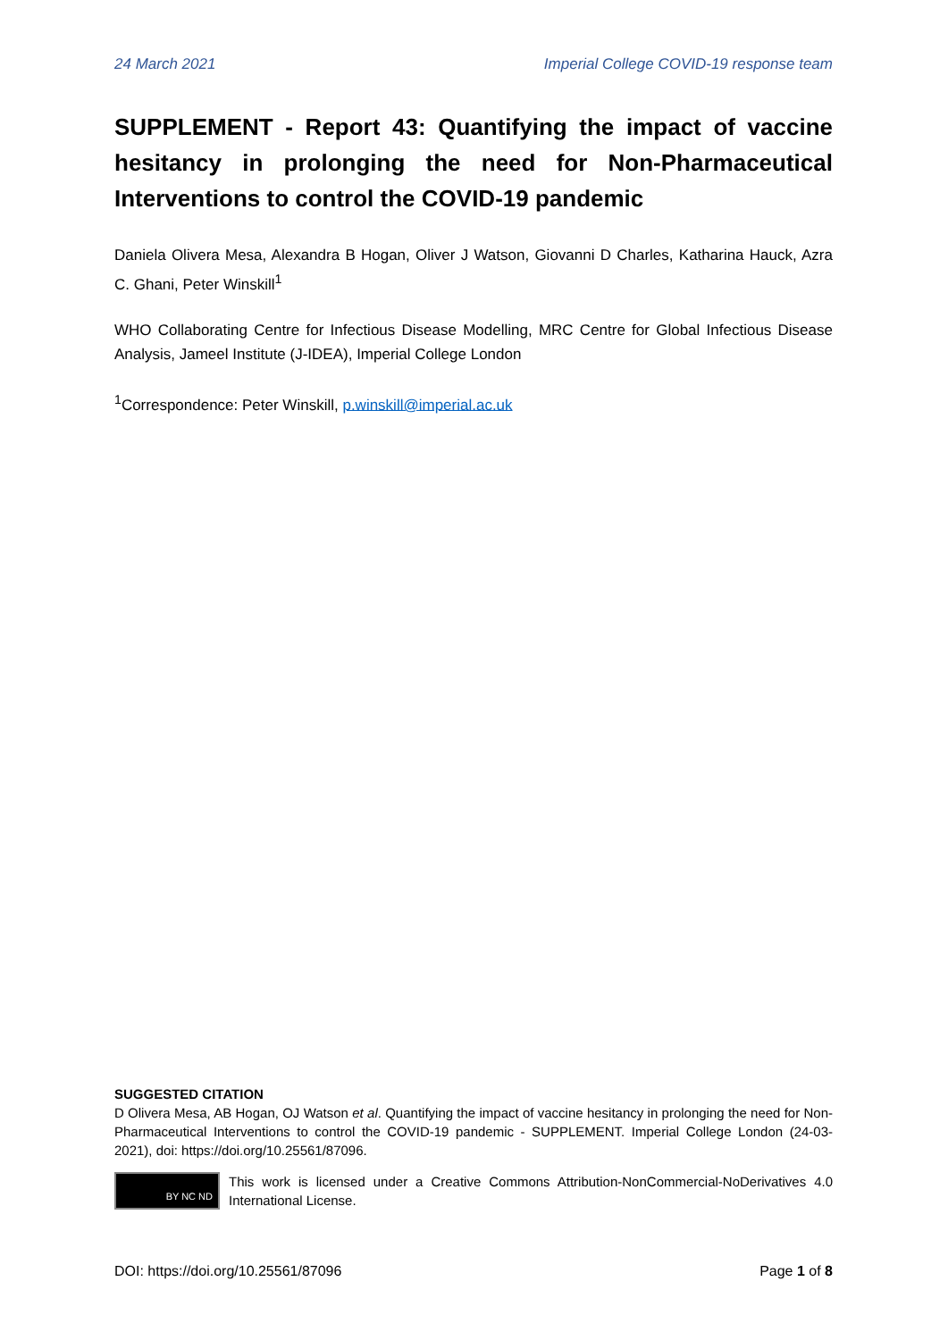24 March 2021 Imperial College COVID-19 response team
SUPPLEMENT - Report 43: Quantifying the impact of vaccine hesitancy in prolonging the need for Non-Pharmaceutical Interventions to control the COVID-19 pandemic
Daniela Olivera Mesa, Alexandra B Hogan, Oliver J Watson, Giovanni D Charles, Katharina Hauck, Azra C. Ghani, Peter Winskill<sup>1</sup>
WHO Collaborating Centre for Infectious Disease Modelling, MRC Centre for Global Infectious Disease Analysis, Jameel Institute (J-IDEA), Imperial College London
<sup>1</sup> Correspondence: Peter Winskill, p.winskill@imperial.ac.uk
SUGGESTED CITATION
D Olivera Mesa, AB Hogan, OJ Watson et al. Quantifying the impact of vaccine hesitancy in prolonging the need for Non-Pharmaceutical Interventions to control the COVID-19 pandemic - SUPPLEMENT. Imperial College London (24-03-2021), doi: https://doi.org/10.25561/87096.
BY NC ND
This work is licensed under a Creative Commons Attribution-NonCommercial-NoDerivatives 4.0 International License.
DOI: https://doi.org/10.25561/87096 Page 1 of 8